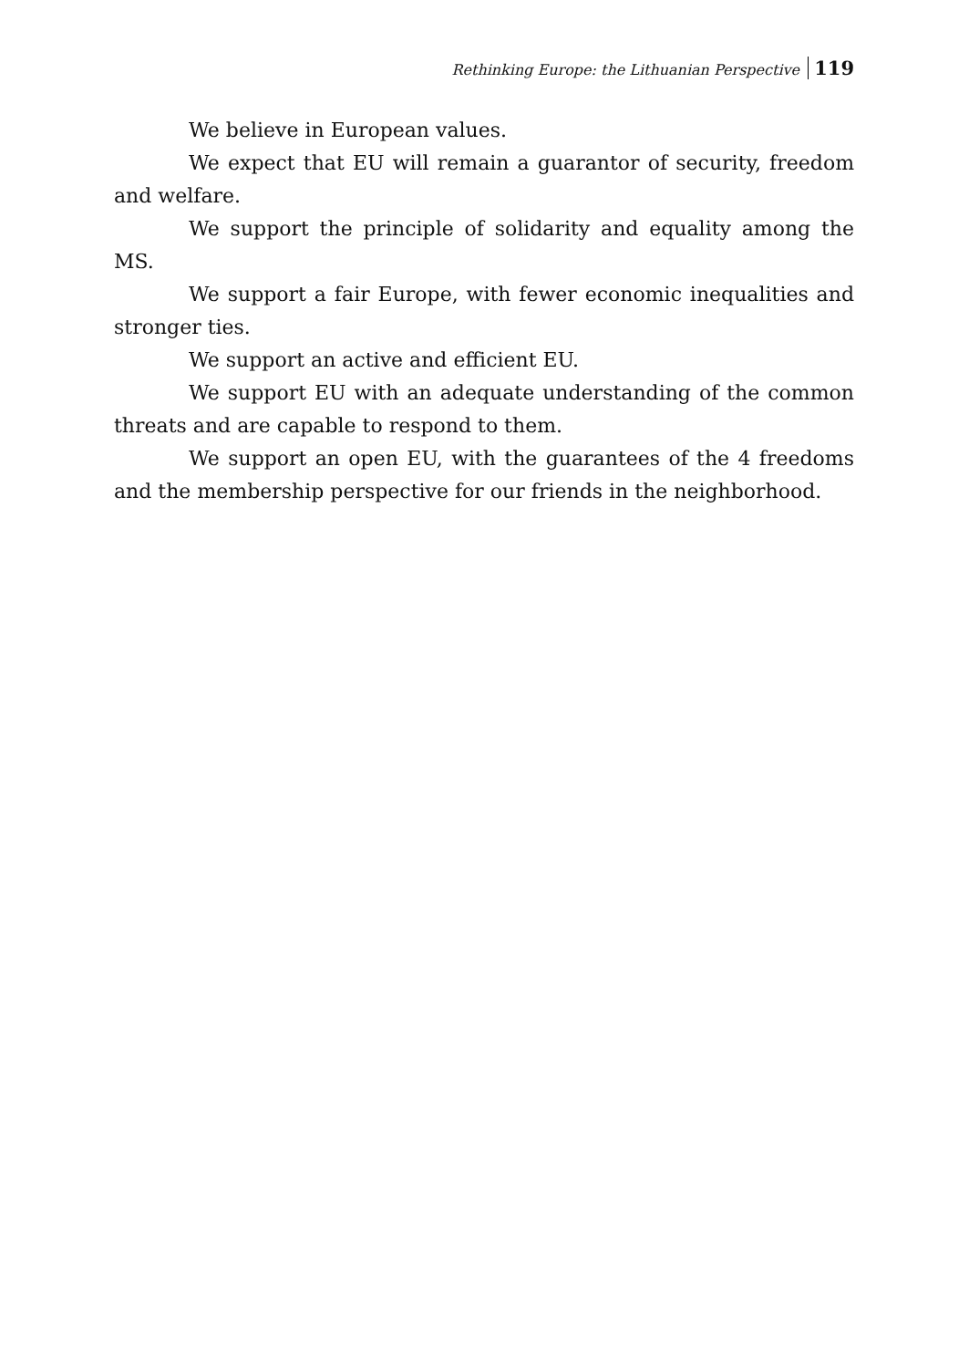Rethinking Europe: the Lithuanian Perspective 119
We believe in European values.
We expect that EU will remain a guarantor of security, freedom and welfare.
We support the principle of solidarity and equality among the MS.
We support a fair Europe, with fewer economic inequalities and stronger ties.
We support an active and efficient EU.
We support EU with an adequate understanding of the common threats and are capable to respond to them.
We support an open EU, with the guarantees of the 4 freedoms and the membership perspective for our friends in the neighborhood.